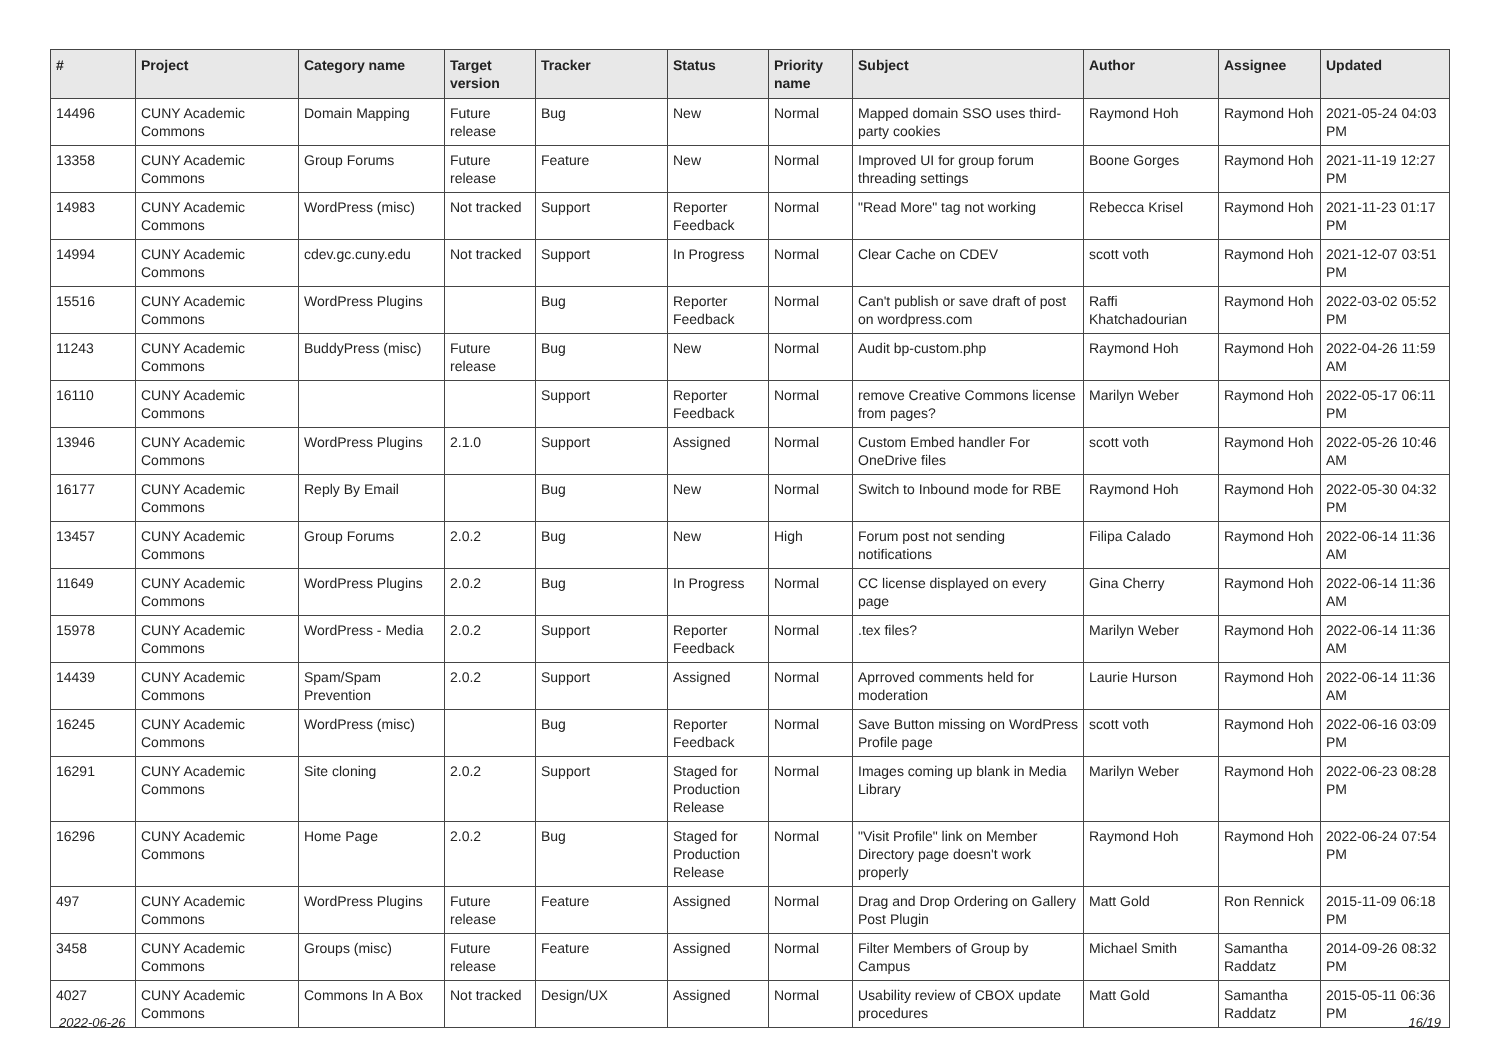| # | Project | Category name | Target version | Tracker | Status | Priority name | Subject | Author | Assignee | Updated |
| --- | --- | --- | --- | --- | --- | --- | --- | --- | --- | --- |
| 14496 | CUNY Academic Commons | Domain Mapping | Future release | Bug | New | Normal | Mapped domain SSO uses third-party cookies | Raymond Hoh | Raymond Hoh | 2021-05-24 04:03 PM |
| 13358 | CUNY Academic Commons | Group Forums | Future release | Feature | New | Normal | Improved UI for group forum threading settings | Boone Gorges | Raymond Hoh | 2021-11-19 12:27 PM |
| 14983 | CUNY Academic Commons | WordPress (misc) | Not tracked | Support | Reporter Feedback | Normal | "Read More" tag not working | Rebecca Krisel | Raymond Hoh | 2021-11-23 01:17 PM |
| 14994 | CUNY Academic Commons | cdev.gc.cuny.edu | Not tracked | Support | In Progress | Normal | Clear Cache on CDEV | scott voth | Raymond Hoh | 2021-12-07 03:51 PM |
| 15516 | CUNY Academic Commons | WordPress Plugins | | Bug | Reporter Feedback | Normal | Can't publish or save draft of post on wordpress.com | Raffi Khatchadourian | Raymond Hoh | 2022-03-02 05:52 PM |
| 11243 | CUNY Academic Commons | BuddyPress (misc) | Future release | Bug | New | Normal | Audit bp-custom.php | Raymond Hoh | Raymond Hoh | 2022-04-26 11:59 AM |
| 16110 | CUNY Academic Commons | | | Support | Reporter Feedback | Normal | remove Creative Commons license from pages? | Marilyn Weber | Raymond Hoh | 2022-05-17 06:11 PM |
| 13946 | CUNY Academic Commons | WordPress Plugins | 2.1.0 | Support | Assigned | Normal | Custom Embed handler For OneDrive files | scott voth | Raymond Hoh | 2022-05-26 10:46 AM |
| 16177 | CUNY Academic Commons | Reply By Email | | Bug | New | Normal | Switch to Inbound mode for RBE | Raymond Hoh | Raymond Hoh | 2022-05-30 04:32 PM |
| 13457 | CUNY Academic Commons | Group Forums | 2.0.2 | Bug | New | High | Forum post not sending notifications | Filipa Calado | Raymond Hoh | 2022-06-14 11:36 AM |
| 11649 | CUNY Academic Commons | WordPress Plugins | 2.0.2 | Bug | In Progress | Normal | CC license displayed on every page | Gina Cherry | Raymond Hoh | 2022-06-14 11:36 AM |
| 15978 | CUNY Academic Commons | WordPress - Media | 2.0.2 | Support | Reporter Feedback | Normal | .tex files? | Marilyn Weber | Raymond Hoh | 2022-06-14 11:36 AM |
| 14439 | CUNY Academic Commons | Spam/Spam Prevention | 2.0.2 | Support | Assigned | Normal | Aprroved comments held for moderation | Laurie Hurson | Raymond Hoh | 2022-06-14 11:36 AM |
| 16245 | CUNY Academic Commons | WordPress (misc) | | Bug | Reporter Feedback | Normal | Save Button missing on WordPress Profile page | scott voth | Raymond Hoh | 2022-06-16 03:09 PM |
| 16291 | CUNY Academic Commons | Site cloning | 2.0.2 | Support | Staged for Production Release | Normal | Images coming up blank in Media Library | Marilyn Weber | Raymond Hoh | 2022-06-23 08:28 PM |
| 16296 | CUNY Academic Commons | Home Page | 2.0.2 | Bug | Staged for Production Release | Normal | "Visit Profile" link on Member Directory page doesn't work properly | Raymond Hoh | Raymond Hoh | 2022-06-24 07:54 PM |
| 497 | CUNY Academic Commons | WordPress Plugins | Future release | Feature | Assigned | Normal | Drag and Drop Ordering on Gallery Post Plugin | Matt Gold | Ron Rennick | 2015-11-09 06:18 PM |
| 3458 | CUNY Academic Commons | Groups (misc) | Future release | Feature | Assigned | Normal | Filter Members of Group by Campus | Michael Smith | Samantha Raddatz | 2014-09-26 08:32 PM |
| 4027 | CUNY Academic Commons | Commons In A Box | Not tracked | Design/UX | Assigned | Normal | Usability review of CBOX update procedures | Matt Gold | Samantha Raddatz | 2015-05-11 06:36 PM |
2022-06-26 16/19